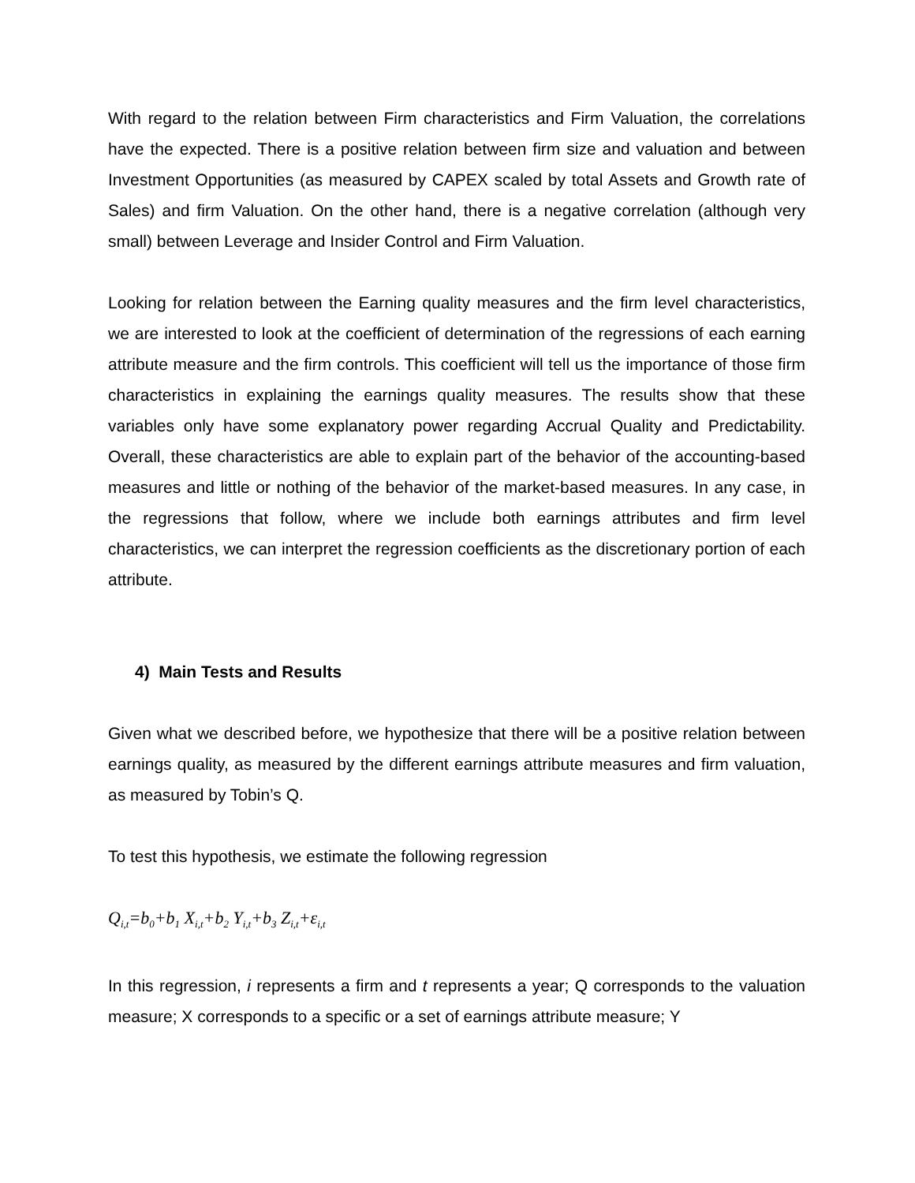With regard to the relation between Firm characteristics and Firm Valuation, the correlations have the expected. There is a positive relation between firm size and valuation and between Investment Opportunities (as measured by CAPEX scaled by total Assets and Growth rate of Sales) and firm Valuation. On the other hand, there is a negative correlation (although very small) between Leverage and Insider Control and Firm Valuation.
Looking for relation between the Earning quality measures and the firm level characteristics, we are interested to look at the coefficient of determination of the regressions of each earning attribute measure and the firm controls. This coefficient will tell us the importance of those firm characteristics in explaining the earnings quality measures. The results show that these variables only have some explanatory power regarding Accrual Quality and Predictability. Overall, these characteristics are able to explain part of the behavior of the accounting-based measures and little or nothing of the behavior of the market-based measures. In any case, in the regressions that follow, where we include both earnings attributes and firm level characteristics, we can interpret the regression coefficients as the discretionary portion of each attribute.
4) Main Tests and Results
Given what we described before, we hypothesize that there will be a positive relation between earnings quality, as measured by the different earnings attribute measures and firm valuation, as measured by Tobin’s Q.
To test this hypothesis, we estimate the following regression
Q<sub>i,t</sub>=b<sub>0</sub>+b<sub>1</sub> X<sub>i,t</sub>+b<sub>2</sub> Y<sub>i,t</sub>+b<sub>3</sub> Z<sub>i,t</sub>+ε<sub>i,t</sub>
In this regression, i represents a firm and t represents a year; Q corresponds to the valuation measure; X corresponds to a specific or a set of earnings attribute measure; Y